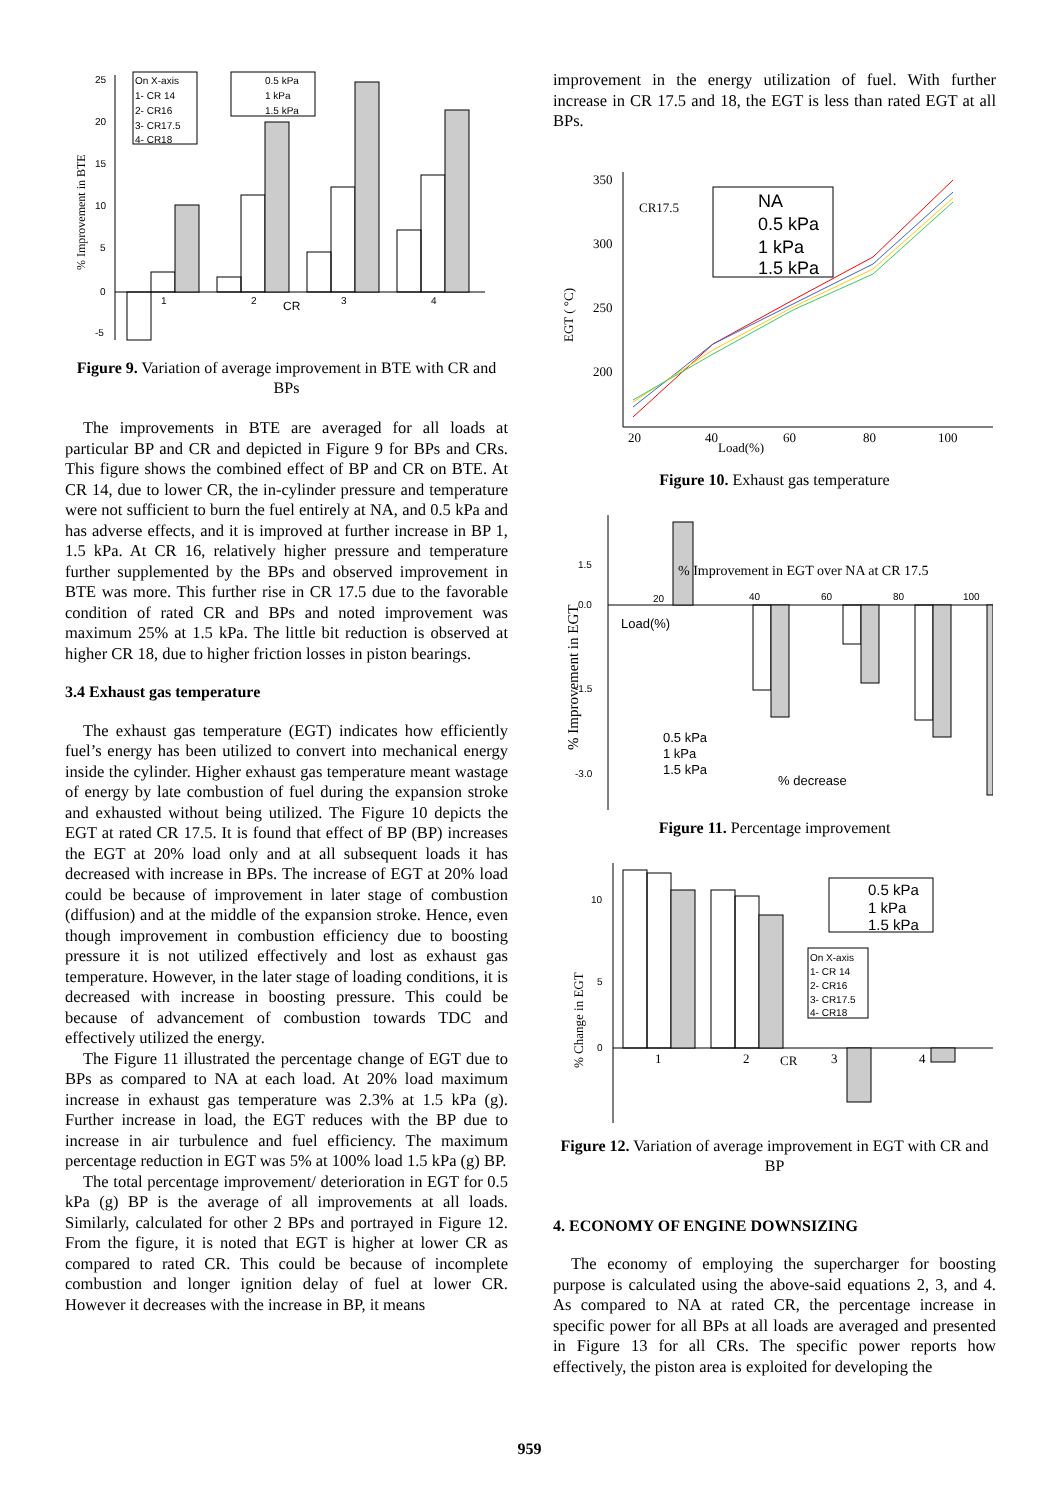25
20
15
10
5
0
-5
% Improvement in BTE
1
2
3
4
CR
On X-axis
1- CR 14
2- CR16
3- CR17.5
4- CR18
0.5 kPa
1 kPa
1.5 kPa
Figure 9. Variation of average improvement in BTE with CR and BPs
The improvements in BTE are averaged for all loads at particular BP and CR and depicted in Figure 9 for BPs and CRs. This figure shows the combined effect of BP and CR on BTE. At CR 14, due to lower CR, the in-cylinder pressure and temperature were not sufficient to burn the fuel entirely at NA, and 0.5 kPa and has adverse effects, and it is improved at further increase in BP 1, 1.5 kPa. At CR 16, relatively higher pressure and temperature further supplemented by the BPs and observed improvement in BTE was more. This further rise in CR 17.5 due to the favorable condition of rated CR and BPs and noted improvement was maximum 25% at 1.5 kPa. The little bit reduction is observed at higher CR 18, due to higher friction losses in piston bearings.
3.4 Exhaust gas temperature
The exhaust gas temperature (EGT) indicates how efficiently fuel’s energy has been utilized to convert into mechanical energy inside the cylinder. Higher exhaust gas temperature meant wastage of energy by late combustion of fuel during the expansion stroke and exhausted without being utilized. The Figure 10 depicts the EGT at rated CR 17.5. It is found that effect of BP (BP) increases the EGT at 20% load only and at all subsequent loads it has decreased with increase in BPs. The increase of EGT at 20% load could be because of improvement in later stage of combustion (diffusion) and at the middle of the expansion stroke. Hence, even though improvement in combustion efficiency due to boosting pressure it is not utilized effectively and lost as exhaust gas temperature. However, in the later stage of loading conditions, it is decreased with increase in boosting pressure. This could be because of advancement of combustion towards TDC and effectively utilized the energy.
The Figure 11 illustrated the percentage change of EGT due to BPs as compared to NA at each load. At 20% load maximum increase in exhaust gas temperature was 2.3% at 1.5 kPa (g). Further increase in load, the EGT reduces with the BP due to increase in air turbulence and fuel efficiency. The maximum percentage reduction in EGT was 5% at 100% load 1.5 kPa (g) BP.
The total percentage improvement/ deterioration in EGT for 0.5 kPa (g) BP is the average of all improvements at all loads. Similarly, calculated for other 2 BPs and portrayed in Figure 12. From the figure, it is noted that EGT is higher at lower CR as compared to rated CR. This could be because of incomplete combustion and longer ignition delay of fuel at lower CR. However it decreases with the increase in BP, it means
improvement in the energy utilization of fuel. With further increase in CR 17.5 and 18, the EGT is less than rated EGT at all BPs.
350
300
250
200
EGT ( °C)
20
40
60
80
100
Load(%)
CR17.5
NA
0.5 kPa
1 kPa
1.5 kPa
Figure 10. Exhaust gas temperature
1.5
0.0
-1.5
-3.0
% Improvement in EGT
20
40
60
80
100
Load(%)
% Improvement in EGT over NA at CR 17.5
0.5 kPa
1 kPa
1.5 kPa
% decrease
Figure 11. Percentage improvement
10
5
0
% Change in EGT
1
2
CR
3
4
0.5 kPa
1 kPa
1.5 kPa
On X-axis
1- CR 14
2- CR16
3- CR17.5
4- CR18
Figure 12. Variation of average improvement in EGT with CR and BP
4. ECONOMY OF ENGINE DOWNSIZING
The economy of employing the supercharger for boosting purpose is calculated using the above-said equations 2, 3, and 4. As compared to NA at rated CR, the percentage increase in specific power for all BPs at all loads are averaged and presented in Figure 13 for all CRs. The specific power reports how effectively, the piston area is exploited for developing the
959